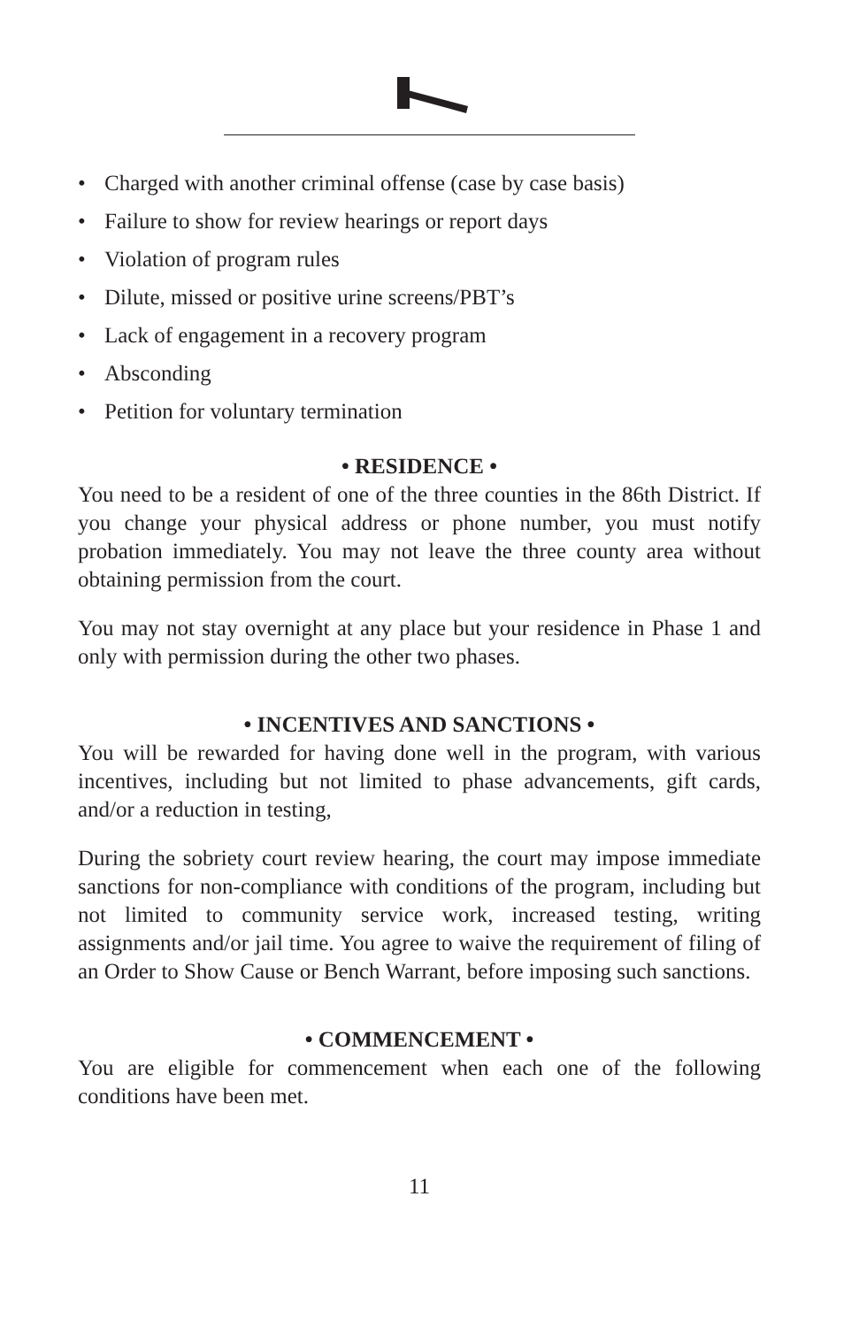• Charged with another criminal offense (case by case basis)
• Failure to show for review hearings or report days
• Violation of program rules
• Dilute, missed or positive urine screens/PBT’s
• Lack of engagement in a recovery program
• Absconding
• Petition for voluntary termination
• RESIDENCE •
You need to be a resident of one of the three counties in the 86th District. If you change your physical address or phone number, you must notify probation immediately. You may not leave the three county area without obtaining permission from the court.
You may not stay overnight at any place but your residence in Phase 1 and only with permission during the other two phases.
• INCENTIVES AND SANCTIONS •
You will be rewarded for having done well in the program, with various incentives, including but not limited to phase advancements, gift cards, and/or a reduction in testing,
During the sobriety court review hearing, the court may impose immediate sanctions for non-compliance with conditions of the program, including but not limited to community service work, increased testing, writing assignments and/or jail time. You agree to waive the requirement of filing of an Order to Show Cause or Bench Warrant, before imposing such sanctions.
• COMMENCEMENT •
You are eligible for commencement when each one of the following conditions have been met.
11